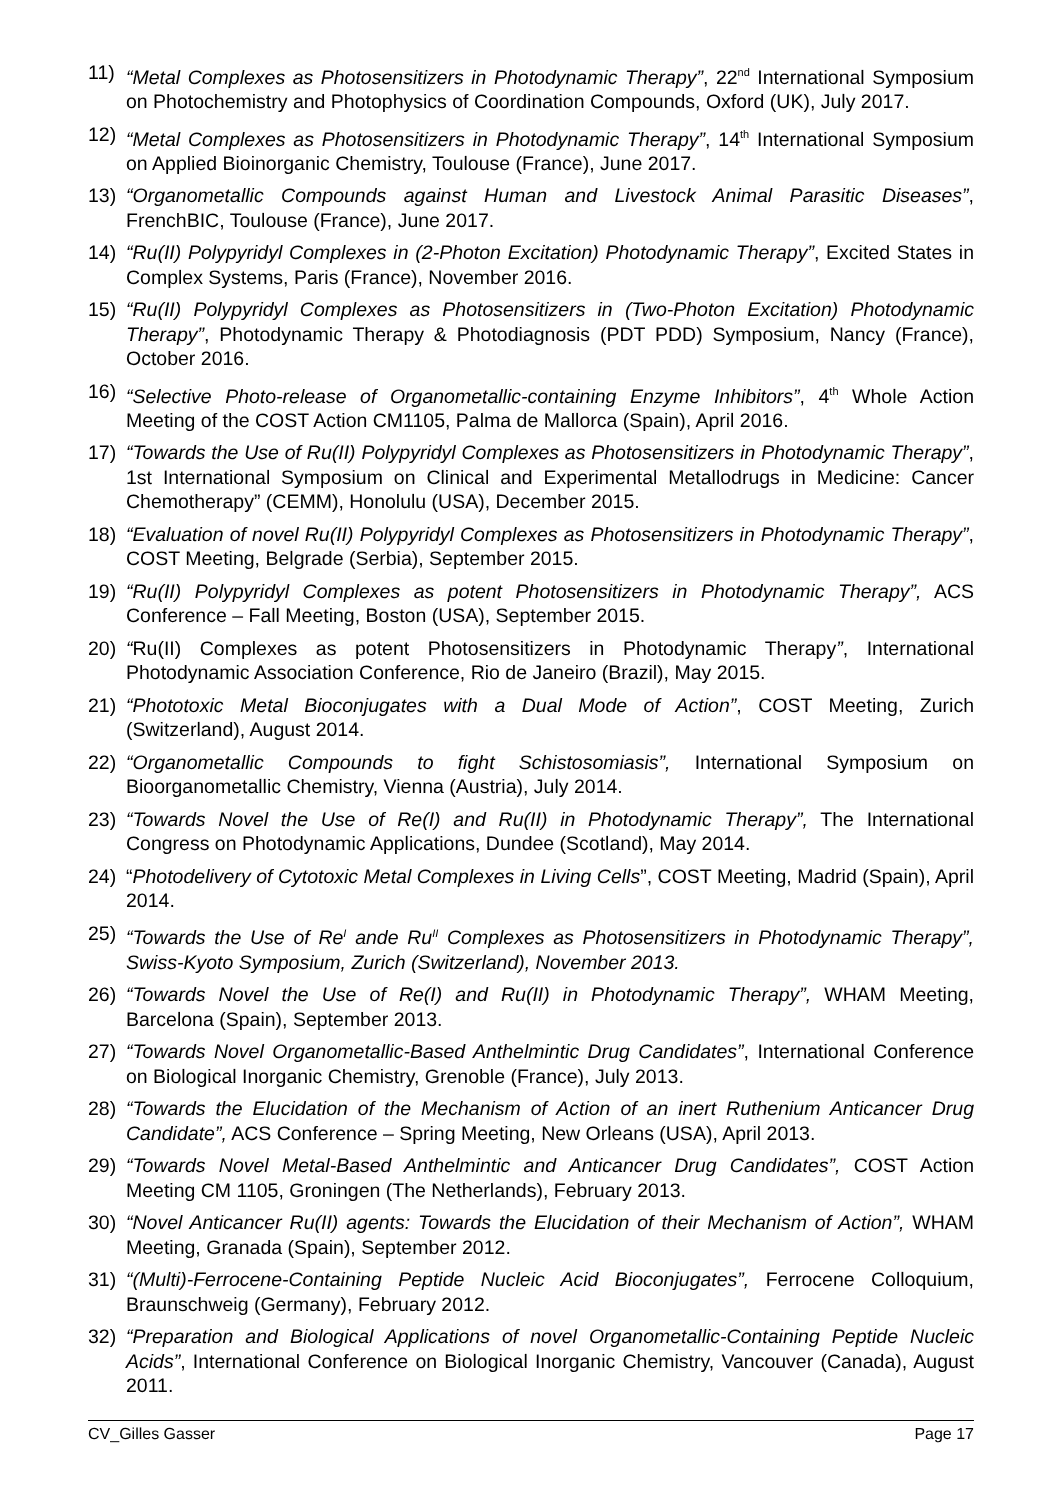11) “Metal Complexes as Photosensitizers in Photodynamic Therapy”, 22<sup>nd</sup> International Symposium on Photochemistry and Photophysics of Coordination Compounds, Oxford (UK), July 2017.
12) “Metal Complexes as Photosensitizers in Photodynamic Therapy”, 14<sup>th</sup> International Symposium on Applied Bioinorganic Chemistry, Toulouse (France), June 2017.
13) “Organometallic Compounds against Human and Livestock Animal Parasitic Diseases”, FrenchBIC, Toulouse (France), June 2017.
14) “Ru(II) Polypyridyl Complexes in (2-Photon Excitation) Photodynamic Therapy”, Excited States in Complex Systems, Paris (France), November 2016.
15) “Ru(II) Polypyridyl Complexes as Photosensitizers in (Two-Photon Excitation) Photodynamic Therapy”, Photodynamic Therapy & Photodiagnosis (PDT PDD) Symposium, Nancy (France), October 2016.
16) “Selective Photo-release of Organometallic-containing Enzyme Inhibitors”, 4<sup>th</sup> Whole Action Meeting of the COST Action CM1105, Palma de Mallorca (Spain), April 2016.
17) “Towards the Use of Ru(II) Polypyridyl Complexes as Photosensitizers in Photodynamic Therapy”, 1st International Symposium on Clinical and Experimental Metallodrugs in Medicine: Cancer Chemotherapy” (CEMM), Honolulu (USA), December 2015.
18) “Evaluation of novel Ru(II) Polypyridyl Complexes as Photosensitizers in Photodynamic Therapy”, COST Meeting, Belgrade (Serbia), September 2015.
19) “Ru(II) Polypyridyl Complexes as potent Photosensitizers in Photodynamic Therapy”, ACS Conference – Fall Meeting, Boston (USA), September 2015.
20) “Ru(II) Complexes as potent Photosensitizers in Photodynamic Therapy”, International Photodynamic Association Conference, Rio de Janeiro (Brazil), May 2015.
21) “Phototoxic Metal Bioconjugates with a Dual Mode of Action”, COST Meeting, Zurich (Switzerland), August 2014.
22) “Organometallic Compounds to fight Schistosomiasis”, International Symposium on Bioorganometallic Chemistry, Vienna (Austria), July 2014.
23) “Towards Novel the Use of Re(I) and Ru(II) in Photodynamic Therapy”, The International Congress on Photodynamic Applications, Dundee (Scotland), May 2014.
24) “Photodelivery of Cytotoxic Metal Complexes in Living Cells”, COST Meeting, Madrid (Spain), April 2014.
25) “Towards the Use of Re<sup>I</sup> ande Ru<sup>II</sup> Complexes as Photosensitizers in Photodynamic Therapy”, Swiss-Kyoto Symposium, Zurich (Switzerland), November 2013.
26) “Towards Novel the Use of Re(I) and Ru(II) in Photodynamic Therapy”, WHAM Meeting, Barcelona (Spain), September 2013.
27) “Towards Novel Organometallic-Based Anthelmintic Drug Candidates”, International Conference on Biological Inorganic Chemistry, Grenoble (France), July 2013.
28) “Towards the Elucidation of the Mechanism of Action of an inert Ruthenium Anticancer Drug Candidate”, ACS Conference – Spring Meeting, New Orleans (USA), April 2013.
29) “Towards Novel Metal-Based Anthelmintic and Anticancer Drug Candidates”, COST Action Meeting CM 1105, Groningen (The Netherlands), February 2013.
30) “Novel Anticancer Ru(II) agents: Towards the Elucidation of their Mechanism of Action”, WHAM Meeting, Granada (Spain), September 2012.
31) “(Multi)-Ferrocene-Containing Peptide Nucleic Acid Bioconjugates”, Ferrocene Colloquium, Braunschweig (Germany), February 2012.
32) “Preparation and Biological Applications of novel Organometallic-Containing Peptide Nucleic Acids”, International Conference on Biological Inorganic Chemistry, Vancouver (Canada), August 2011.
CV_Gilles Gasser Page 17